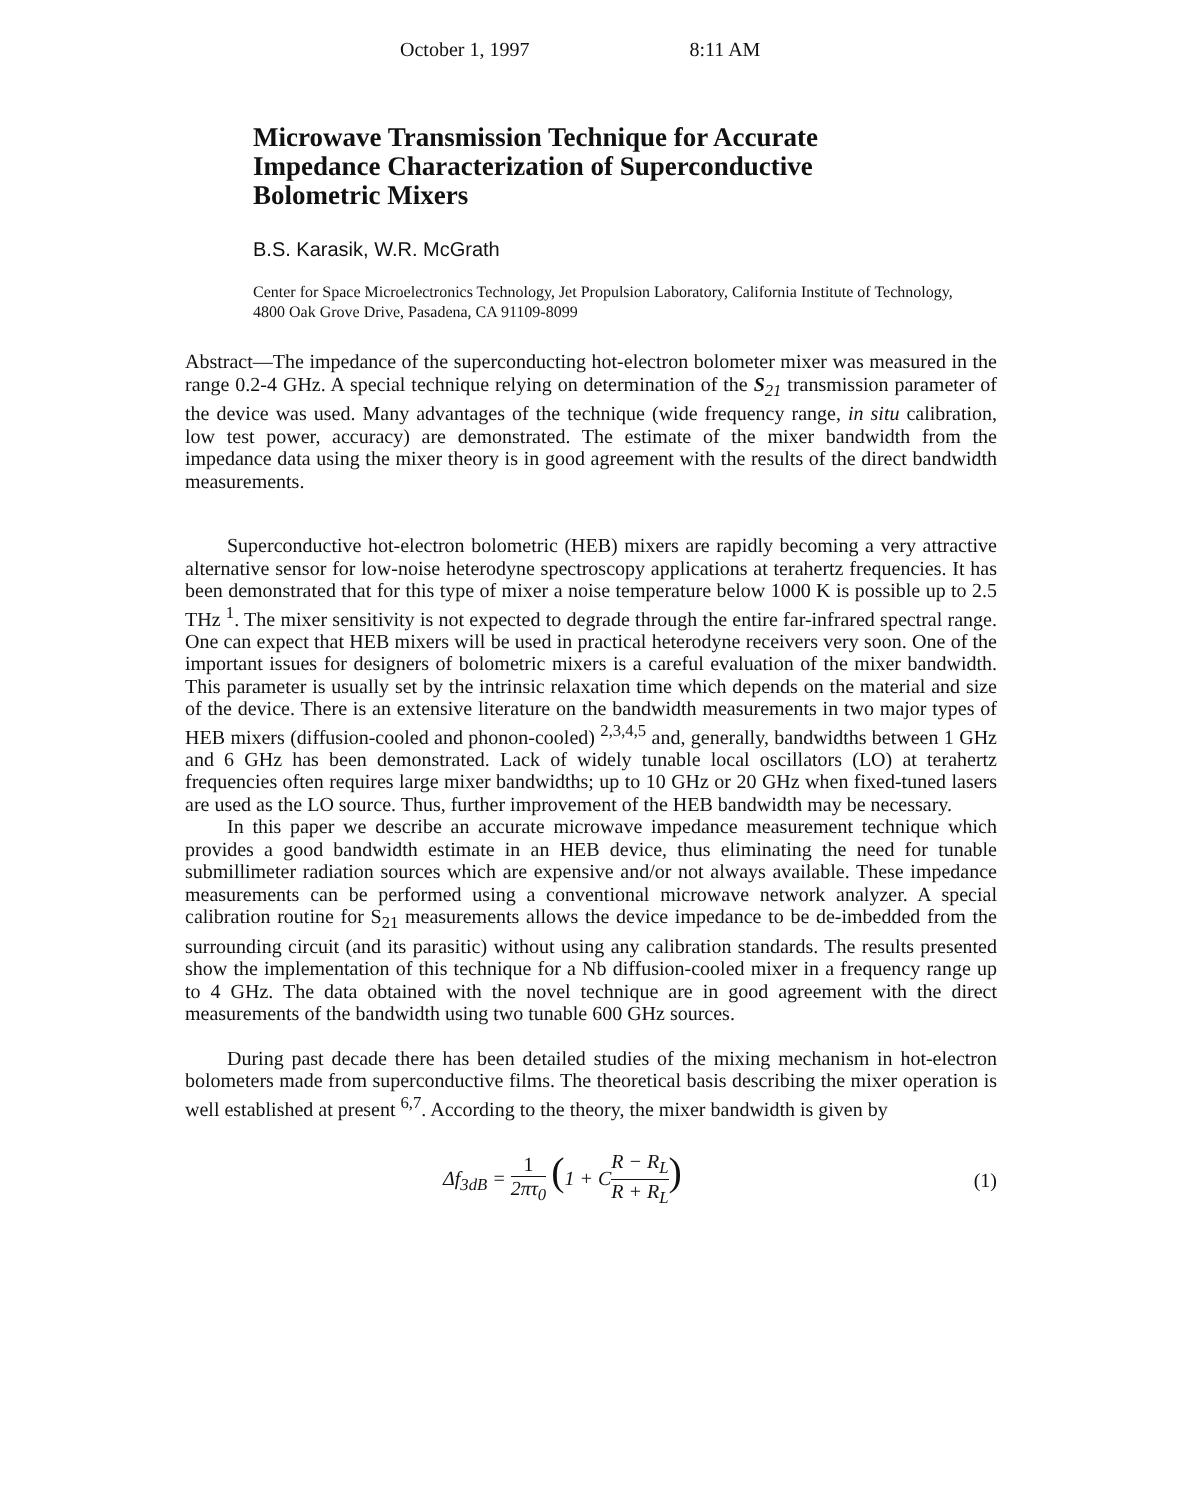October 1, 1997 8:11 AM
Microwave Transmission Technique for Accurate Impedance Characterization of Superconductive Bolometric Mixers
B.S. Karasik, W.R. McGrath
Center for Space Microelectronics Technology, Jet Propulsion Laboratory, California Institute of Technology, 4800 Oak Grove Drive, Pasadena, CA 91109-8099
Abstract—The impedance of the superconducting hot-electron bolometer mixer was measured in the range 0.2-4 GHz. A special technique relying on determination of the S<sub>21</sub> transmission parameter of the device was used. Many advantages of the technique (wide frequency range, in situ calibration, low test power, accuracy) are demonstrated. The estimate of the mixer bandwidth from the impedance data using the mixer theory is in good agreement with the results of the direct bandwidth measurements.
Superconductive hot-electron bolometric (HEB) mixers are rapidly becoming a very attractive alternative sensor for low-noise heterodyne spectroscopy applications at terahertz frequencies. It has been demonstrated that for this type of mixer a noise temperature below 1000 K is possible up to 2.5 THz <sup>1</sup>. The mixer sensitivity is not expected to degrade through the entire far-infrared spectral range. One can expect that HEB mixers will be used in practical heterodyne receivers very soon. One of the important issues for designers of bolometric mixers is a careful evaluation of the mixer bandwidth. This parameter is usually set by the intrinsic relaxation time which depends on the material and size of the device. There is an extensive literature on the bandwidth measurements in two major types of HEB mixers (diffusion-cooled and phonon-cooled) <sup>2,3,4,5</sup> and, generally, bandwidths between 1 GHz and 6 GHz has been demonstrated. Lack of widely tunable local oscillators (LO) at terahertz frequencies often requires large mixer bandwidths; up to 10 GHz or 20 GHz when fixed-tuned lasers are used as the LO source. Thus, further improvement of the HEB bandwidth may be necessary.
In this paper we describe an accurate microwave impedance measurement technique which provides a good bandwidth estimate in an HEB device, thus eliminating the need for tunable submillimeter radiation sources which are expensive and/or not always available. These impedance measurements can be performed using a conventional microwave network analyzer. A special calibration routine for S<sub>21</sub> measurements allows the device impedance to be de-imbedded from the surrounding circuit (and its parasitic) without using any calibration standards. The results presented show the implementation of this technique for a Nb diffusion-cooled mixer in a frequency range up to 4 GHz. The data obtained with the novel technique are in good agreement with the direct measurements of the bandwidth using two tunable 600 GHz sources.
During past decade there has been detailed studies of the mixing mechanism in hot-electron bolometers made from superconductive films. The theoretical basis describing the mixer operation is well established at present <sup>6,7</sup>. According to the theory, the mixer bandwidth is given by
Δf<sub>3dB</sub> = 1 2πτ<sub>0</sub> (1 + CR − R<sub>L</sub> R + R<sub>L</sub>) (1)